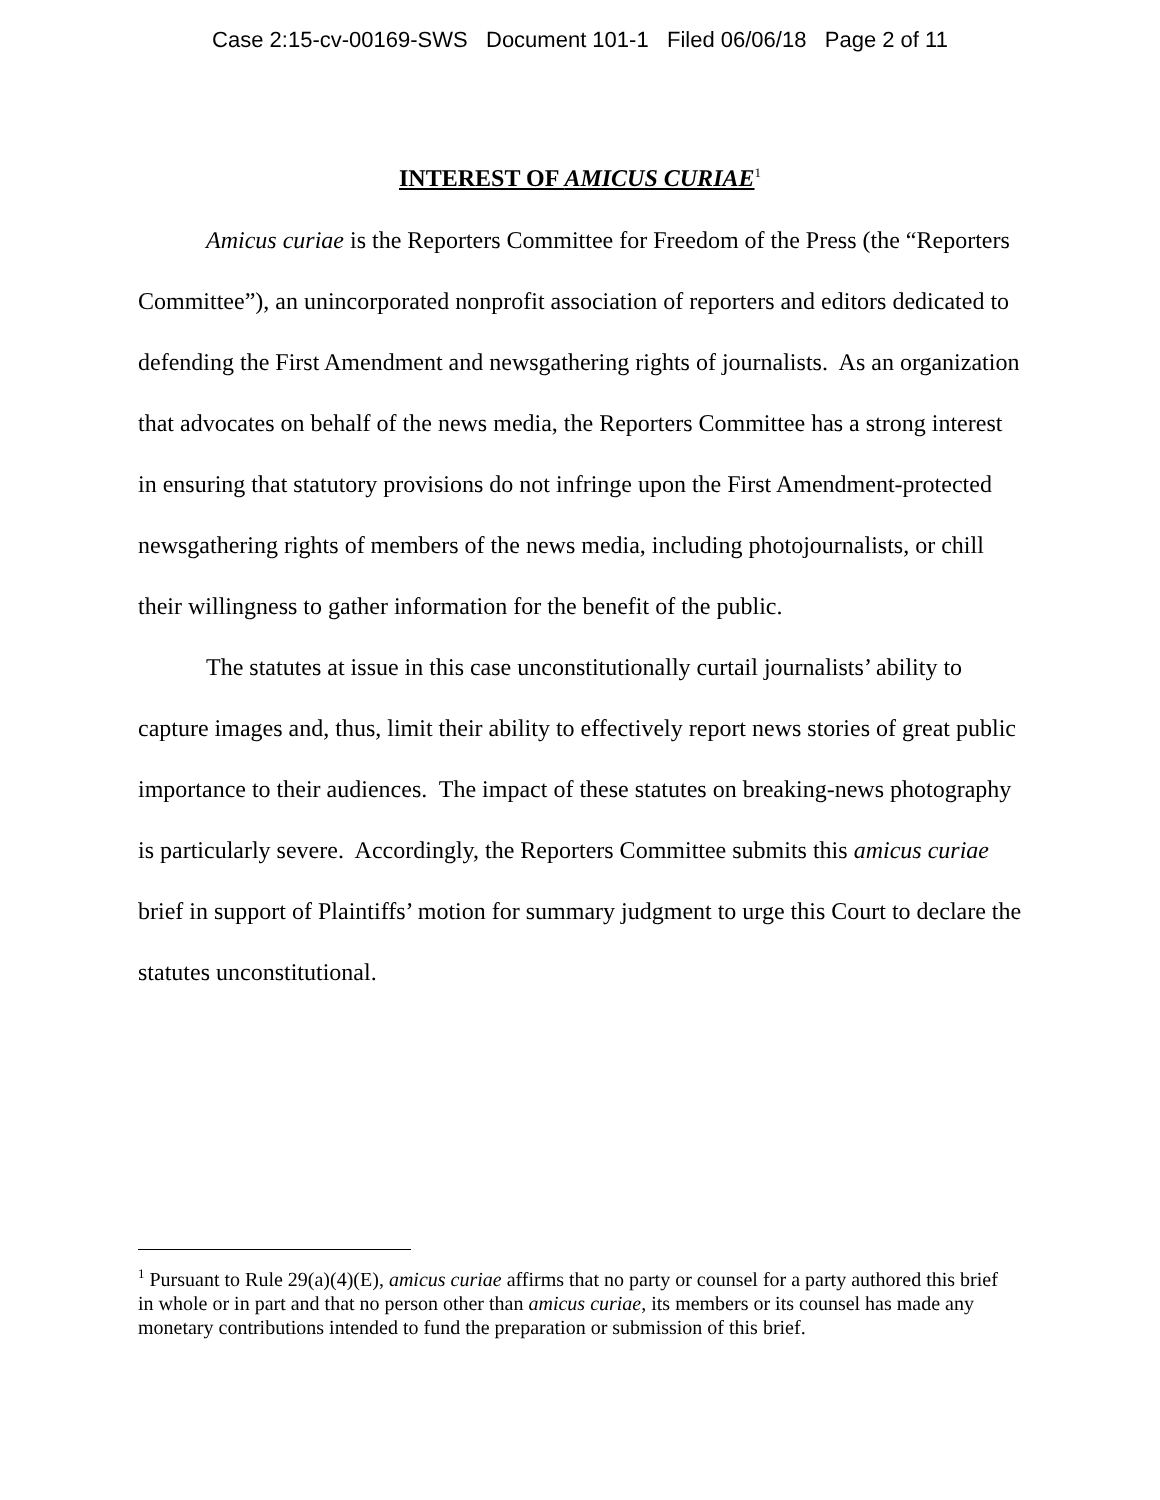Case 2:15-cv-00169-SWS Document 101-1 Filed 06/06/18 Page 2 of 11
INTEREST OF AMICUS CURIAE<sup>1</sup>
Amicus curiae is the Reporters Committee for Freedom of the Press (the “Reporters Committee”), an unincorporated nonprofit association of reporters and editors dedicated to defending the First Amendment and newsgathering rights of journalists. As an organization that advocates on behalf of the news media, the Reporters Committee has a strong interest in ensuring that statutory provisions do not infringe upon the First Amendment-protected newsgathering rights of members of the news media, including photojournalists, or chill their willingness to gather information for the benefit of the public.
The statutes at issue in this case unconstitutionally curtail journalists’ ability to capture images and, thus, limit their ability to effectively report news stories of great public importance to their audiences. The impact of these statutes on breaking-news photography is particularly severe. Accordingly, the Reporters Committee submits this amicus curiae brief in support of Plaintiffs’ motion for summary judgment to urge this Court to declare the statutes unconstitutional.
<sup>1</sup> Pursuant to Rule 29(a)(4)(E), amicus curiae affirms that no party or counsel for a party authored this brief in whole or in part and that no person other than amicus curiae, its members or its counsel has made any monetary contributions intended to fund the preparation or submission of this brief.